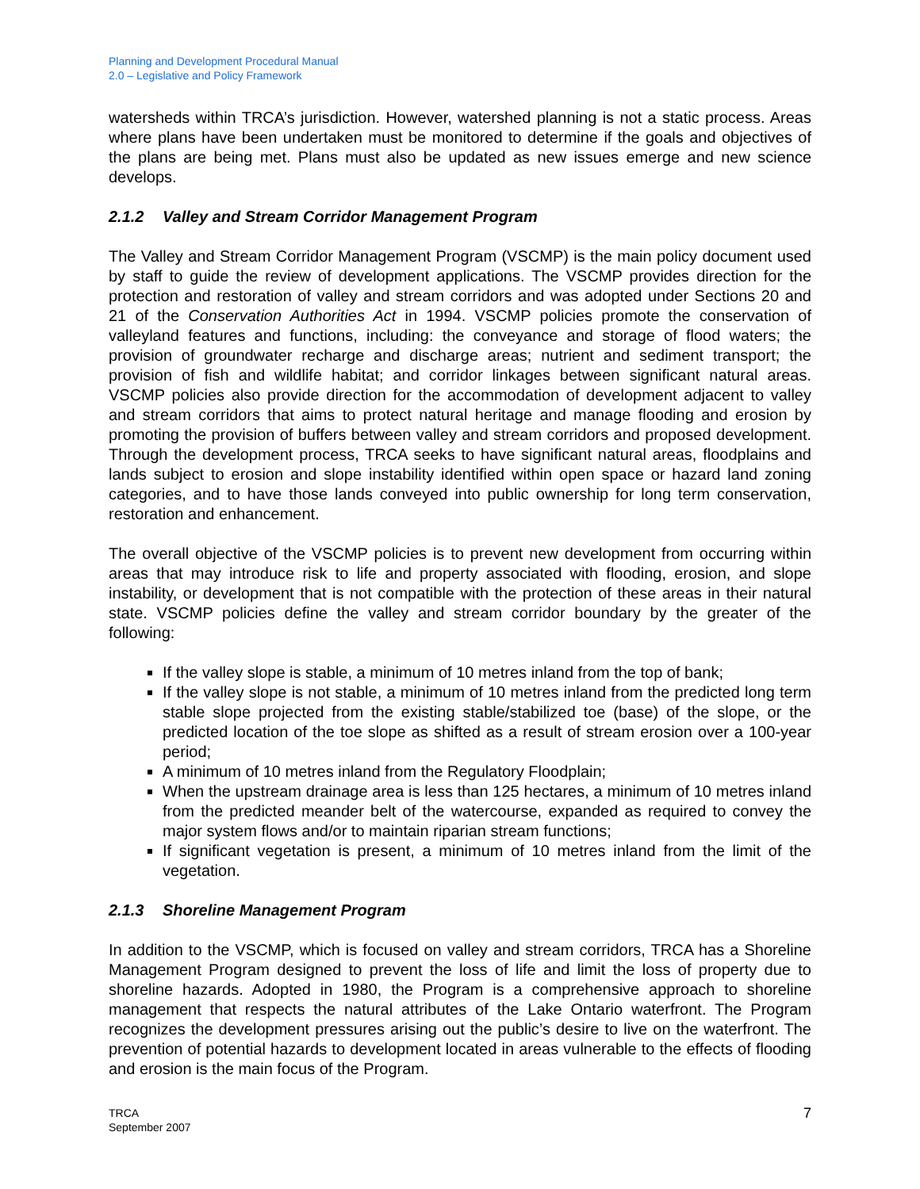Planning and Development Procedural Manual
2.0 – Legislative and Policy Framework
watersheds within TRCA’s jurisdiction. However, watershed planning is not a static process. Areas where plans have been undertaken must be monitored to determine if the goals and objectives of the plans are being met. Plans must also be updated as new issues emerge and new science develops.
2.1.2 Valley and Stream Corridor Management Program
The Valley and Stream Corridor Management Program (VSCMP) is the main policy document used by staff to guide the review of development applications. The VSCMP provides direction for the protection and restoration of valley and stream corridors and was adopted under Sections 20 and 21 of the Conservation Authorities Act in 1994. VSCMP policies promote the conservation of valleyland features and functions, including: the conveyance and storage of flood waters; the provision of groundwater recharge and discharge areas; nutrient and sediment transport; the provision of fish and wildlife habitat; and corridor linkages between significant natural areas. VSCMP policies also provide direction for the accommodation of development adjacent to valley and stream corridors that aims to protect natural heritage and manage flooding and erosion by promoting the provision of buffers between valley and stream corridors and proposed development. Through the development process, TRCA seeks to have significant natural areas, floodplains and lands subject to erosion and slope instability identified within open space or hazard land zoning categories, and to have those lands conveyed into public ownership for long term conservation, restoration and enhancement.
The overall objective of the VSCMP policies is to prevent new development from occurring within areas that may introduce risk to life and property associated with flooding, erosion, and slope instability, or development that is not compatible with the protection of these areas in their natural state. VSCMP policies define the valley and stream corridor boundary by the greater of the following:
If the valley slope is stable, a minimum of 10 metres inland from the top of bank;
If the valley slope is not stable, a minimum of 10 metres inland from the predicted long term stable slope projected from the existing stable/stabilized toe (base) of the slope, or the predicted location of the toe slope as shifted as a result of stream erosion over a 100-year period;
A minimum of 10 metres inland from the Regulatory Floodplain;
When the upstream drainage area is less than 125 hectares, a minimum of 10 metres inland from the predicted meander belt of the watercourse, expanded as required to convey the major system flows and/or to maintain riparian stream functions;
If significant vegetation is present, a minimum of 10 metres inland from the limit of the vegetation.
2.1.3 Shoreline Management Program
In addition to the VSCMP, which is focused on valley and stream corridors, TRCA has a Shoreline Management Program designed to prevent the loss of life and limit the loss of property due to shoreline hazards. Adopted in 1980, the Program is a comprehensive approach to shoreline management that respects the natural attributes of the Lake Ontario waterfront. The Program recognizes the development pressures arising out the public’s desire to live on the waterfront. The prevention of potential hazards to development located in areas vulnerable to the effects of flooding and erosion is the main focus of the Program.
TRCA
September 2007
7